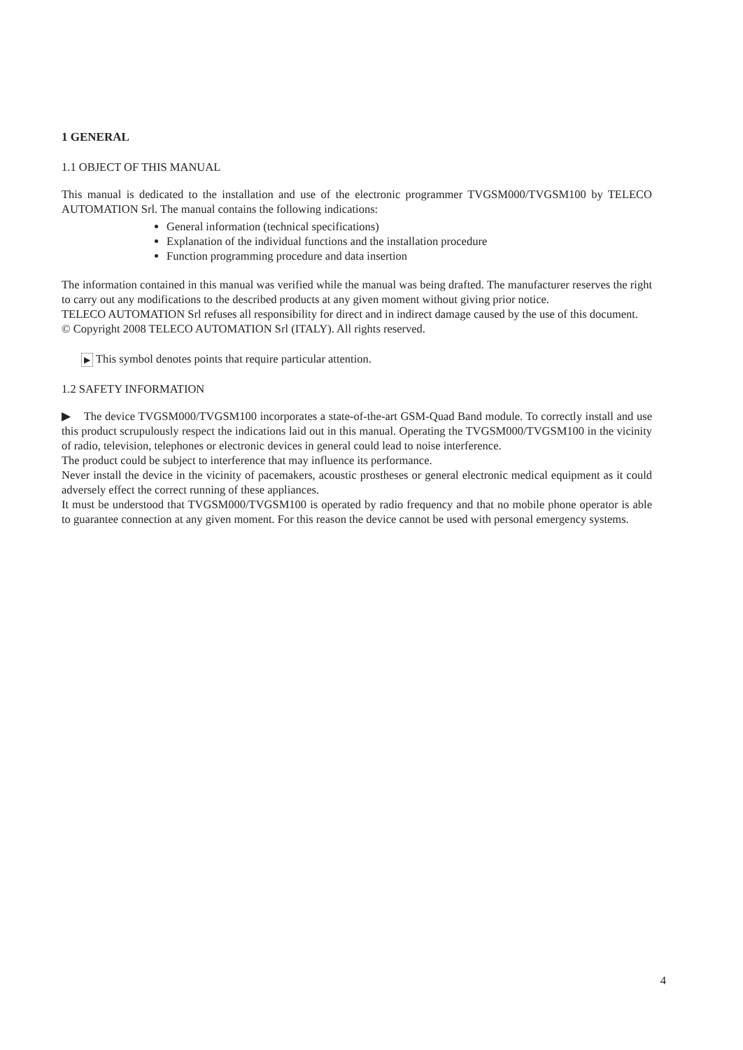1 GENERAL
1.1 OBJECT OF THIS MANUAL
This manual is dedicated to the installation and use of the electronic programmer TVGSM000/TVGSM100 by TELECO AUTOMATION Srl. The manual contains the following indications:
General information (technical specifications)
Explanation of the individual functions and the installation procedure
Function programming procedure and data insertion
The information contained in this manual was verified while the manual was being drafted. The manufacturer reserves the right to carry out any modifications to the described products at any given moment without giving prior notice.
TELECO AUTOMATION Srl refuses all responsibility for direct and in indirect damage caused by the use of this document.
© Copyright 2008 TELECO AUTOMATION Srl (ITALY). All rights reserved.
▶ This symbol denotes points that require particular attention.
1.2 SAFETY INFORMATION
▶ The device TVGSM000/TVGSM100 incorporates a state-of-the-art GSM-Quad Band module. To correctly install and use this product scrupulously respect the indications laid out in this manual. Operating the TVGSM000/TVGSM100 in the vicinity of radio, television, telephones or electronic devices in general could lead to noise interference.
The product could be subject to interference that may influence its performance.
Never install the device in the vicinity of pacemakers, acoustic prostheses or general electronic medical equipment as it could adversely effect the correct running of these appliances.
It must be understood that TVGSM000/TVGSM100 is operated by radio frequency and that no mobile phone operator is able to guarantee connection at any given moment. For this reason the device cannot be used with personal emergency systems.
4